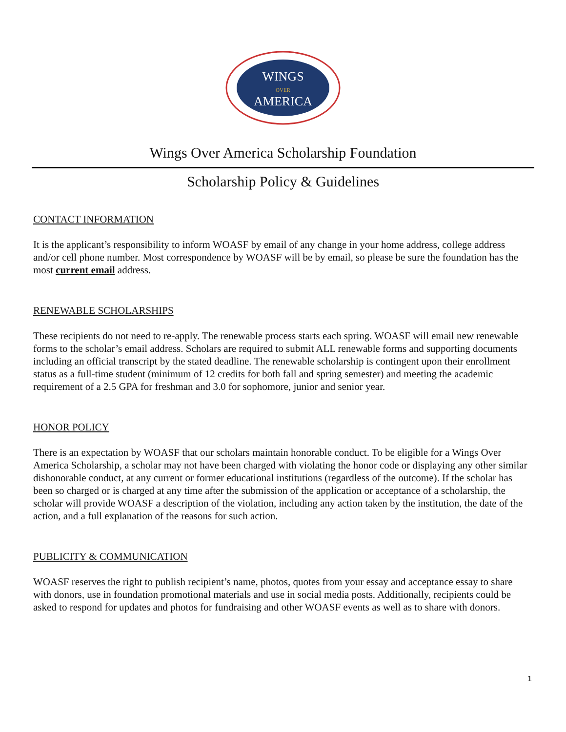WINGS
OVER
AMERICA
Wings Over America Scholarship Foundation
Scholarship Policy & Guidelines
CONTACT INFORMATION
It is the applicant’s responsibility to inform WOASF by email of any change in your home address, college address and/or cell phone number. Most correspondence by WOASF will be by email, so please be sure the foundation has the most current email address.
RENEWABLE SCHOLARSHIPS
These recipients do not need to re-apply. The renewable process starts each spring. WOASF will email new renewable forms to the scholar’s email address. Scholars are required to submit ALL renewable forms and supporting documents including an official transcript by the stated deadline. The renewable scholarship is contingent upon their enrollment status as a full-time student (minimum of 12 credits for both fall and spring semester) and meeting the academic requirement of a 2.5 GPA for freshman and 3.0 for sophomore, junior and senior year.
HONOR POLICY
There is an expectation by WOASF that our scholars maintain honorable conduct. To be eligible for a Wings Over America Scholarship, a scholar may not have been charged with violating the honor code or displaying any other similar dishonorable conduct, at any current or former educational institutions (regardless of the outcome). If the scholar has been so charged or is charged at any time after the submission of the application or acceptance of a scholarship, the scholar will provide WOASF a description of the violation, including any action taken by the institution, the date of the action, and a full explanation of the reasons for such action.
PUBLICITY & COMMUNICATION
WOASF reserves the right to publish recipient’s name, photos, quotes from your essay and acceptance essay to share with donors, use in foundation promotional materials and use in social media posts. Additionally, recipients could be asked to respond for updates and photos for fundraising and other WOASF events as well as to share with donors.
1